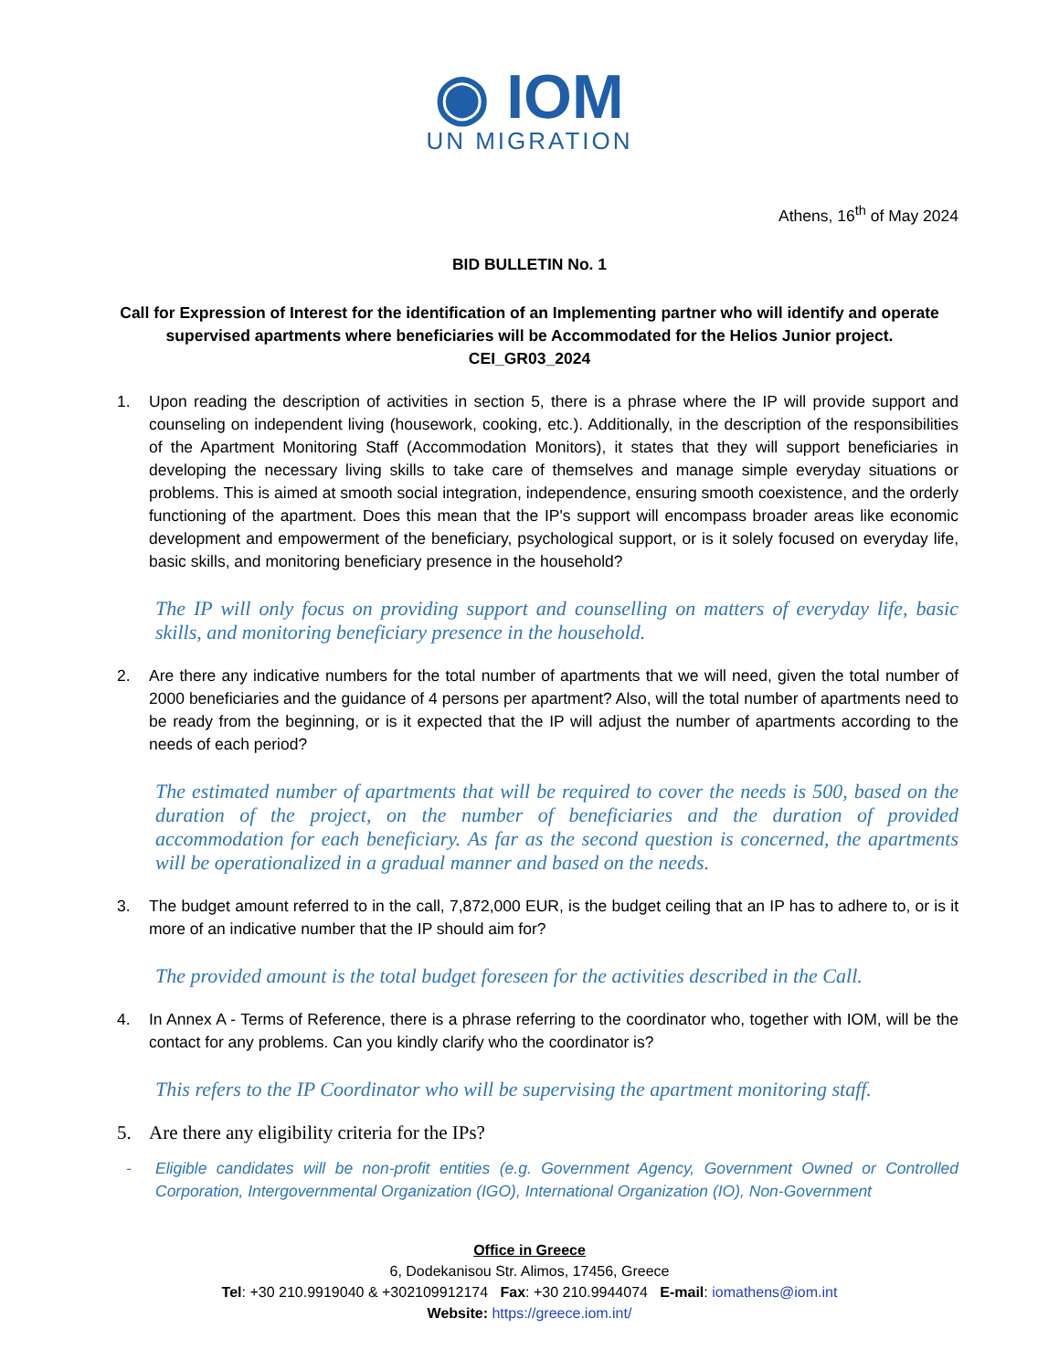◉ IOM
UN MIGRATION
Athens, 16<sup>th</sup> of May 2024
BID BULLETIN No. 1
Call for Expression of Interest for the identification of an Implementing partner who will identify and operate supervised apartments where beneficiaries will be Accommodated for the Helios Junior project.
CEI_GR03_2024
1. Upon reading the description of activities in section 5, there is a phrase where the IP will provide support and counseling on independent living (housework, cooking, etc.). Additionally, in the description of the responsibilities of the Apartment Monitoring Staff (Accommodation Monitors), it states that they will support beneficiaries in developing the necessary living skills to take care of themselves and manage simple everyday situations or problems. This is aimed at smooth social integration, independence, ensuring smooth coexistence, and the orderly functioning of the apartment. Does this mean that the IP's support will encompass broader areas like economic development and empowerment of the beneficiary, psychological support, or is it solely focused on everyday life, basic skills, and monitoring beneficiary presence in the household?
The IP will only focus on providing support and counselling on matters of everyday life, basic skills, and monitoring beneficiary presence in the household.
2. Are there any indicative numbers for the total number of apartments that we will need, given the total number of 2000 beneficiaries and the guidance of 4 persons per apartment? Also, will the total number of apartments need to be ready from the beginning, or is it expected that the IP will adjust the number of apartments according to the needs of each period?
The estimated number of apartments that will be required to cover the needs is 500, based on the duration of the project, on the number of beneficiaries and the duration of provided accommodation for each beneficiary. As far as the second question is concerned, the apartments will be operationalized in a gradual manner and based on the needs.
3. The budget amount referred to in the call, 7,872,000 EUR, is the budget ceiling that an IP has to adhere to, or is it more of an indicative number that the IP should aim for?
The provided amount is the total budget foreseen for the activities described in the Call.
4. In Annex A - Terms of Reference, there is a phrase referring to the coordinator who, together with IOM, will be the contact for any problems. Can you kindly clarify who the coordinator is?
This refers to the IP Coordinator who will be supervising the apartment monitoring staff.
5. Are there any eligibility criteria for the IPs?
- Eligible candidates will be non-profit entities (e.g. Government Agency, Government Owned or Controlled Corporation, Intergovernmental Organization (IGO), International Organization (IO), Non-Government
Office in Greece
6, Dodekanisou Str. Alimos, 17456, Greece
Tel: +30 210.9919040 & +302109912174 Fax: +30 210.9944074 E-mail: iomathens@iom.int
Website: https://greece.iom.int/